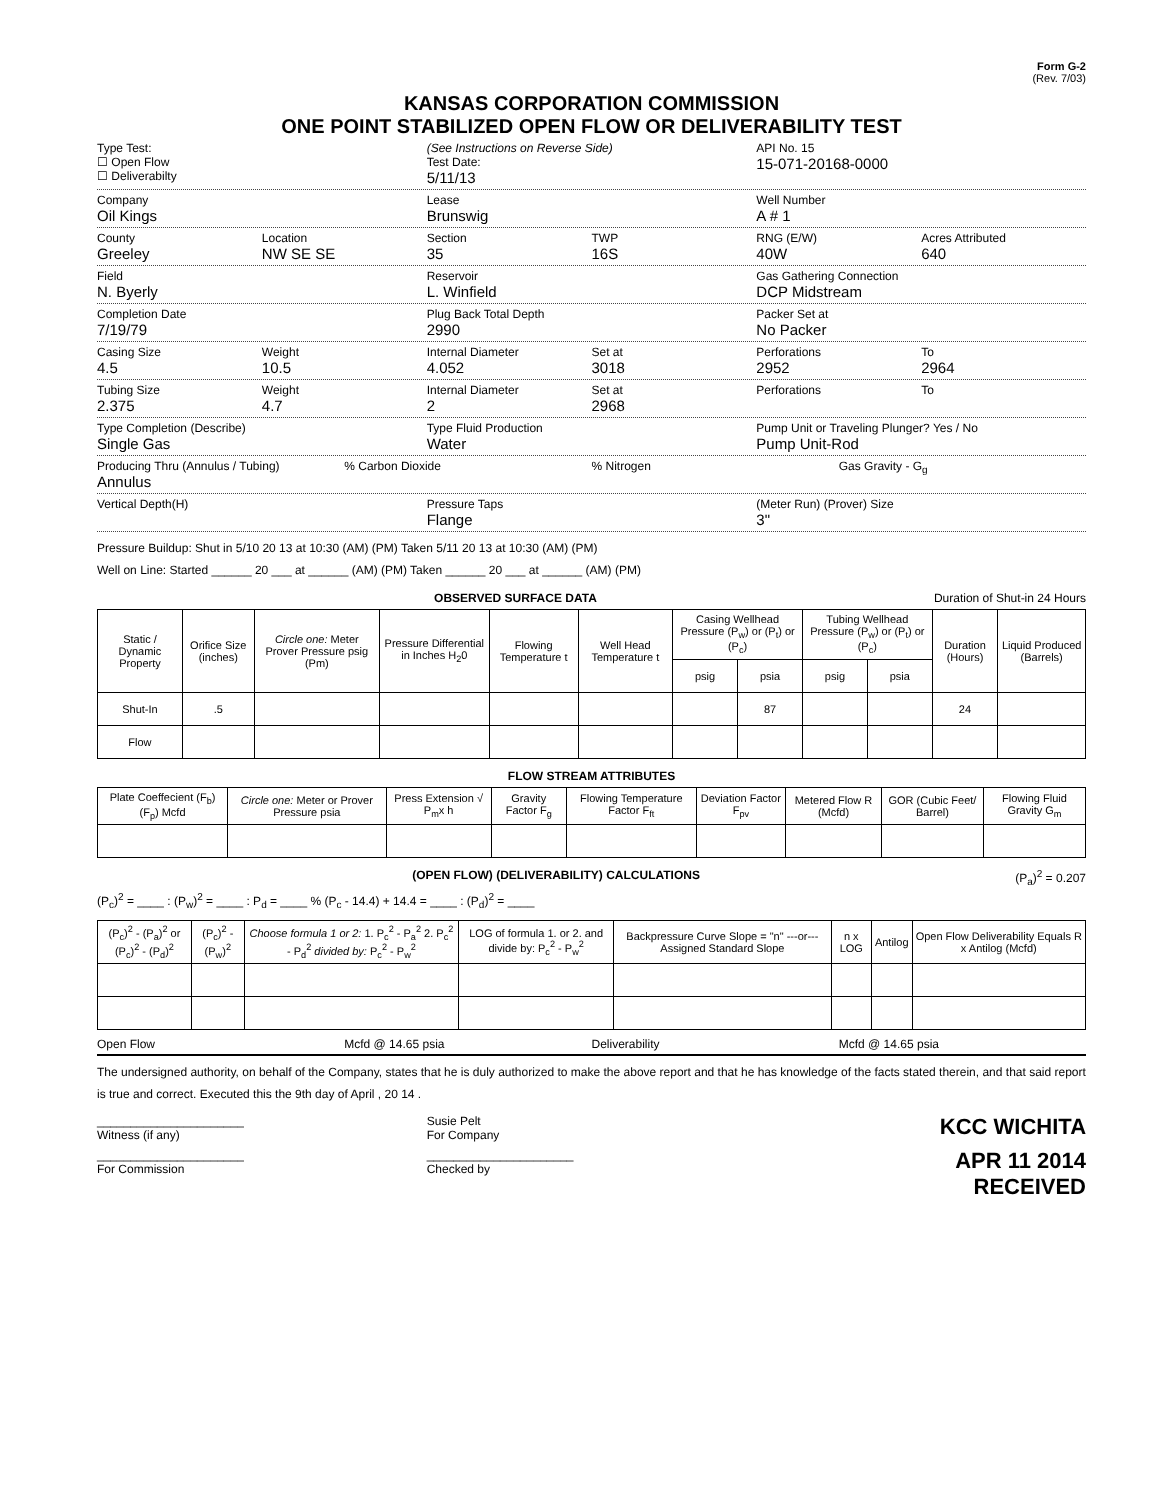Form G-2
(Rev. 7/03)
KANSAS CORPORATION COMMISSION
ONE POINT STABILIZED OPEN FLOW OR DELIVERABILITY TEST
Type Test:
☐ Open Flow
☐ Deliverabilty
(See Instructions on Reverse Side)
Test Date:
5/11/13
API No. 15
15-071-20168-0000
Company
Oil Kings
Lease
Brunswig
Well Number
A # 1
County
Greeley
Location
NW SE SE
Section
35
TWP
16S
RNG (E/W)
40W
Acres Attributed
640
Field
N. Byerly
Reservoir
L. Winfield
Gas Gathering Connection
DCP Midstream
Completion Date
7/19/79
Plug Back Total Depth
2990
Packer Set at
No Packer
Casing Size
4.5
Weight
10.5
Internal Diameter
4.052
Set at
3018
Perforations
2952
To
2964
Tubing Size
2.375
Weight
4.7
Internal Diameter
2
Set at
2968
Perforations To
Type Completion (Describe)
Single Gas
Type Fluid Production
Water
Pump Unit or Traveling Plunger? Yes / No
Pump Unit-Rod
Producing Thru (Annulus / Tubing)
Annulus
% Carbon Dioxide % Nitrogen Gas Gravity - G<sub>g</sub>
Vertical Depth(H) Pressure Taps
Flange
(Meter Run) (Prover) Size
3"
Pressure Buildup: Shut in 5/10 20 13 at 10:30 (AM) (PM) Taken 5/11 20 13 at 10:30 (AM) (PM)
Well on Line: Started ______ 20 ___ at ______ (AM) (PM) Taken ______ 20 ___ at ______ (AM) (PM)
OBSERVED SURFACE DATA Duration of Shut-in 24 Hours
| Static / Dynamic Property | Orifice Size (inches) | Circle one: Meter Prover Pressure psig (Pm) | Pressure Differential in Inches H<sub>2</sub>0 | Flowing Temperature t | Well Head Temperature t | Casing Wellhead Pressure (P<sub>w</sub>) or (P<sub>t</sub>) or (P<sub>c</sub>) | | Tubing Wellhead Pressure (P<sub>w</sub>) or (P<sub>t</sub>) or (P<sub>c</sub>) | | Duration (Hours) | Liquid Produced (Barrels) |
| --- | --- | --- | --- | --- | --- | --- | --- | --- | --- | --- | --- |
| | | | | | | psig | psia | psig | psia | | |
| Shut-In | .5 | | | | | | 87 | | | 24 | |
| Flow | | | | | | | | | | | |
FLOW STREAM ATTRIBUTES
| Plate Coeffecient (F<sub>b</sub>) (F<sub>p</sub>) Mcfd | Circle one: Meter or Prover Pressure psia | Press Extension √ P<sub>m</sub>x h | Gravity Factor F<sub>g</sub> | Flowing Temperature Factor F<sub>ft</sub> | Deviation Factor F<sub>pv</sub> | Metered Flow R (Mcfd) | GOR (Cubic Feet/ Barrel) | Flowing Fluid Gravity G<sub>m</sub> |
| --- | --- | --- | --- | --- | --- | --- | --- | --- |
(OPEN FLOW) (DELIVERABILITY) CALCULATIONS (P<sub>a</sub>)<sup>2</sup> = 0.207
(P<sub>c</sub>)<sup>2</sup> = ____ : (P<sub>w</sub>)<sup>2</sup> = ____ : P<sub>d</sub> = ____ % (P<sub>c</sub> - 14.4) + 14.4 = ____ : (P<sub>d</sub>)<sup>2</sup> = ____
| (P<sub>c</sub>)<sup>2</sup> - (P<sub>a</sub>)<sup>2</sup> or (P<sub>c</sub>)<sup>2</sup> - (P<sub>d</sub>)<sup>2</sup> | (P<sub>c</sub>)<sup>2</sup> - (P<sub>w</sub>)<sup>2</sup> | Choose formula 1 or 2: 1. P<sub>c</sub><sup>2</sup> - P<sub>a</sub><sup>2</sup> 2. P<sub>c</sub><sup>2</sup> - P<sub>d</sub><sup>2</sup> divided by: P<sub>c</sub><sup>2</sup> - P<sub>w</sub><sup>2</sup> | LOG of formula 1. or 2. and divide by: P<sub>c</sub><sup>2</sup> - P<sub>w</sub><sup>2</sup> | Backpressure Curve Slope = "n" ---or--- Assigned Standard Slope | n x LOG | Antilog | Open Flow Deliverability Equals R x Antilog (Mcfd) |
| --- | --- | --- | --- | --- | --- | --- | --- |
Open Flow Mcfd @ 14.65 psia Deliverability Mcfd @ 14.65 psia
The undersigned authority, on behalf of the Company, states that he is duly authorized to make the above report and that he has knowledge of the facts stated therein, and that said report is true and correct. Executed this the 9th day of April , 20 14 .
______________________
Witness (if any)
Susie Pelt
For Company
KCC WICHITA
______________________
For Commission
______________________
Checked by
APR 11 2014
RECEIVED